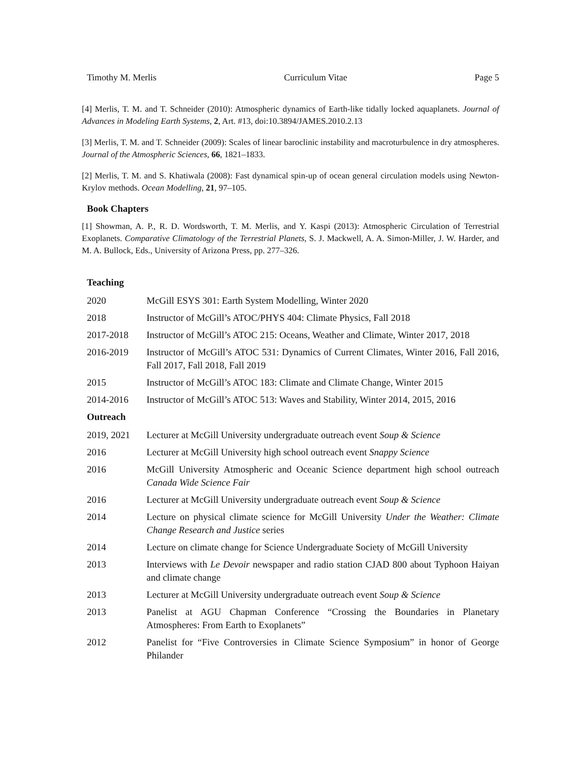Timothy M. Merlis Curriculum Vitae Page 5
[4] Merlis, T. M. and T. Schneider (2010): Atmospheric dynamics of Earth-like tidally locked aquaplanets. Journal of Advances in Modeling Earth Systems, 2, Art. #13, doi:10.3894/JAMES.2010.2.13
[3] Merlis, T. M. and T. Schneider (2009): Scales of linear baroclinic instability and macroturbulence in dry atmospheres. Journal of the Atmospheric Sciences, 66, 1821–1833.
[2] Merlis, T. M. and S. Khatiwala (2008): Fast dynamical spin-up of ocean general circulation models using Newton-Krylov methods. Ocean Modelling, 21, 97–105.
Book Chapters
[1] Showman, A. P., R. D. Wordsworth, T. M. Merlis, and Y. Kaspi (2013): Atmospheric Circulation of Terrestrial Exoplanets. Comparative Climatology of the Terrestrial Planets, S. J. Mackwell, A. A. Simon-Miller, J. W. Harder, and M. A. Bullock, Eds., University of Arizona Press, pp. 277–326.
Teaching
2020 McGill ESYS 301: Earth System Modelling, Winter 2020
2018 Instructor of McGill’s ATOC/PHYS 404: Climate Physics, Fall 2018
2017-2018 Instructor of McGill’s ATOC 215: Oceans, Weather and Climate, Winter 2017, 2018
2016-2019 Instructor of McGill’s ATOC 531: Dynamics of Current Climates, Winter 2016, Fall 2016, Fall 2017, Fall 2018, Fall 2019
2015 Instructor of McGill’s ATOC 183: Climate and Climate Change, Winter 2015
2014-2016 Instructor of McGill’s ATOC 513: Waves and Stability, Winter 2014, 2015, 2016
Outreach
2019, 2021 Lecturer at McGill University undergraduate outreach event Soup & Science
2016 Lecturer at McGill University high school outreach event Snappy Science
2016 McGill University Atmospheric and Oceanic Science department high school outreach Canada Wide Science Fair
2016 Lecturer at McGill University undergraduate outreach event Soup & Science
2014 Lecture on physical climate science for McGill University Under the Weather: Climate Change Research and Justice series
2014 Lecture on climate change for Science Undergraduate Society of McGill University
2013 Interviews with Le Devoir newspaper and radio station CJAD 800 about Typhoon Haiyan and climate change
2013 Lecturer at McGill University undergraduate outreach event Soup & Science
2013 Panelist at AGU Chapman Conference “Crossing the Boundaries in Planetary Atmospheres: From Earth to Exoplanets”
2012 Panelist for “Five Controversies in Climate Science Symposium” in honor of George Philander